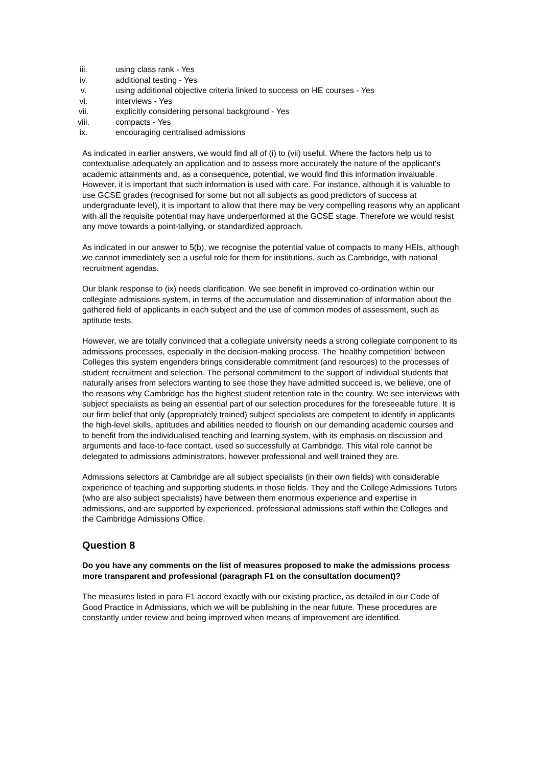iii. using class rank - Yes
iv. additional testing - Yes
v. using additional objective criteria linked to success on HE courses - Yes
vi. interviews - Yes
vii. explicitly considering personal background - Yes
viii. compacts - Yes
ix. encouraging centralised admissions
As indicated in earlier answers, we would find all of (i) to (vii) useful. Where the factors help us to contextualise adequately an application and to assess more accurately the nature of the applicant's academic attainments and, as a consequence, potential, we would find this information invaluable. However, it is important that such information is used with care. For instance, although it is valuable to use GCSE grades (recognised for some but not all subjects as good predictors of success at undergraduate level), it is important to allow that there may be very compelling reasons why an applicant with all the requisite potential may have underperformed at the GCSE stage. Therefore we would resist any move towards a point-tallying, or standardized approach.
As indicated in our answer to 5(b), we recognise the potential value of compacts to many HEIs, although we cannot immediately see a useful role for them for institutions, such as Cambridge, with national recruitment agendas.
Our blank response to (ix) needs clarification. We see benefit in improved co-ordination within our collegiate admissions system, in terms of the accumulation and dissemination of information about the gathered field of applicants in each subject and the use of common modes of assessment, such as aptitude tests.
However, we are totally convinced that a collegiate university needs a strong collegiate component to its admissions processes, especially in the decision-making process. The 'healthy competition' between Colleges this system engenders brings considerable commitment (and resources) to the processes of student recruitment and selection. The personal commitment to the support of individual students that naturally arises from selectors wanting to see those they have admitted succeed is, we believe, one of the reasons why Cambridge has the highest student retention rate in the country. We see interviews with subject specialists as being an essential part of our selection procedures for the foreseeable future. It is our firm belief that only (appropriately trained) subject specialists are competent to identify in applicants the high-level skills, aptitudes and abilities needed to flourish on our demanding academic courses and to benefit from the individualised teaching and learning system, with its emphasis on discussion and arguments and face-to-face contact, used so successfully at Cambridge. This vital role cannot be delegated to admissions administrators, however professional and well trained they are.
Admissions selectors at Cambridge are all subject specialists (in their own fields) with considerable experience of teaching and supporting students in those fields. They and the College Admissions Tutors (who are also subject specialists) have between them enormous experience and expertise in admissions, and are supported by experienced, professional admissions staff within the Colleges and the Cambridge Admissions Office.
Question 8
Do you have any comments on the list of measures proposed to make the admissions process more transparent and professional (paragraph F1 on the consultation document)?
The measures listed in para F1 accord exactly with our existing practice, as detailed in our Code of Good Practice in Admissions, which we will be publishing in the near future. These procedures are constantly under review and being improved when means of improvement are identified.